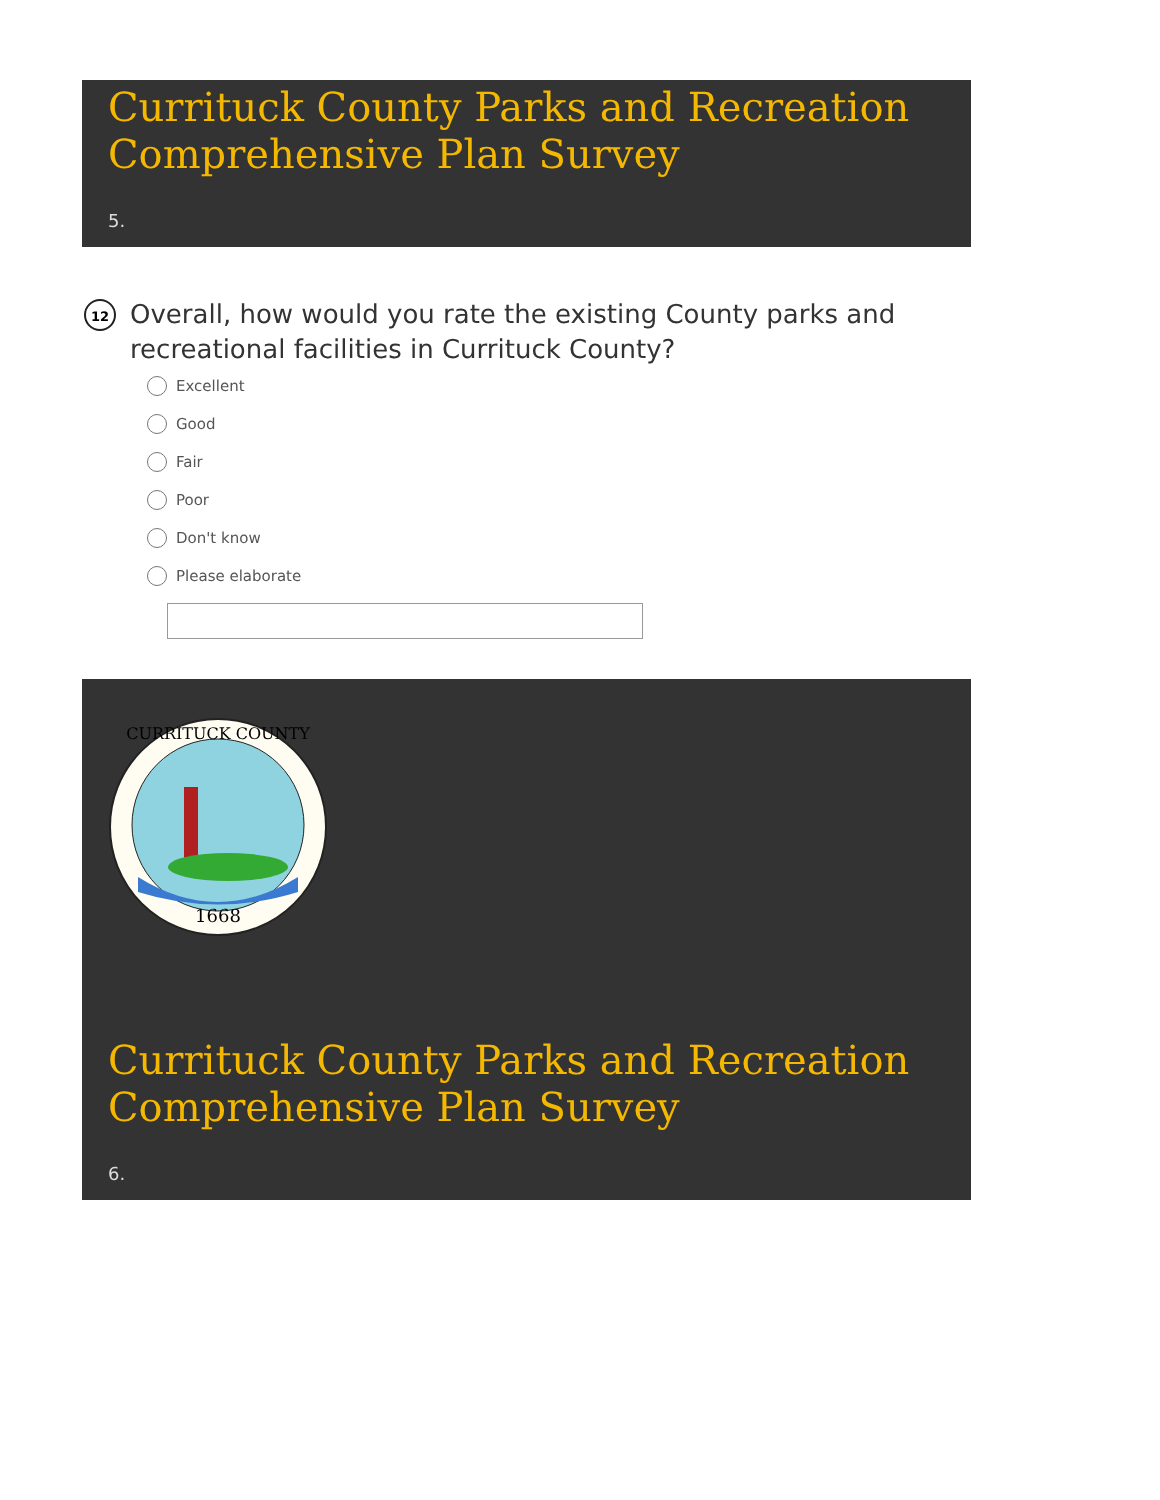Currituck County Parks and Recreation Comprehensive Plan Survey
5.
12
Overall, how would you rate the existing County parks and recreational facilities in Currituck County?
Excellent
Good
Fair
Poor
Don't know
Please elaborate
1668
CURRITUCK COUNTY
Currituck County Parks and Recreation Comprehensive Plan Survey
6.